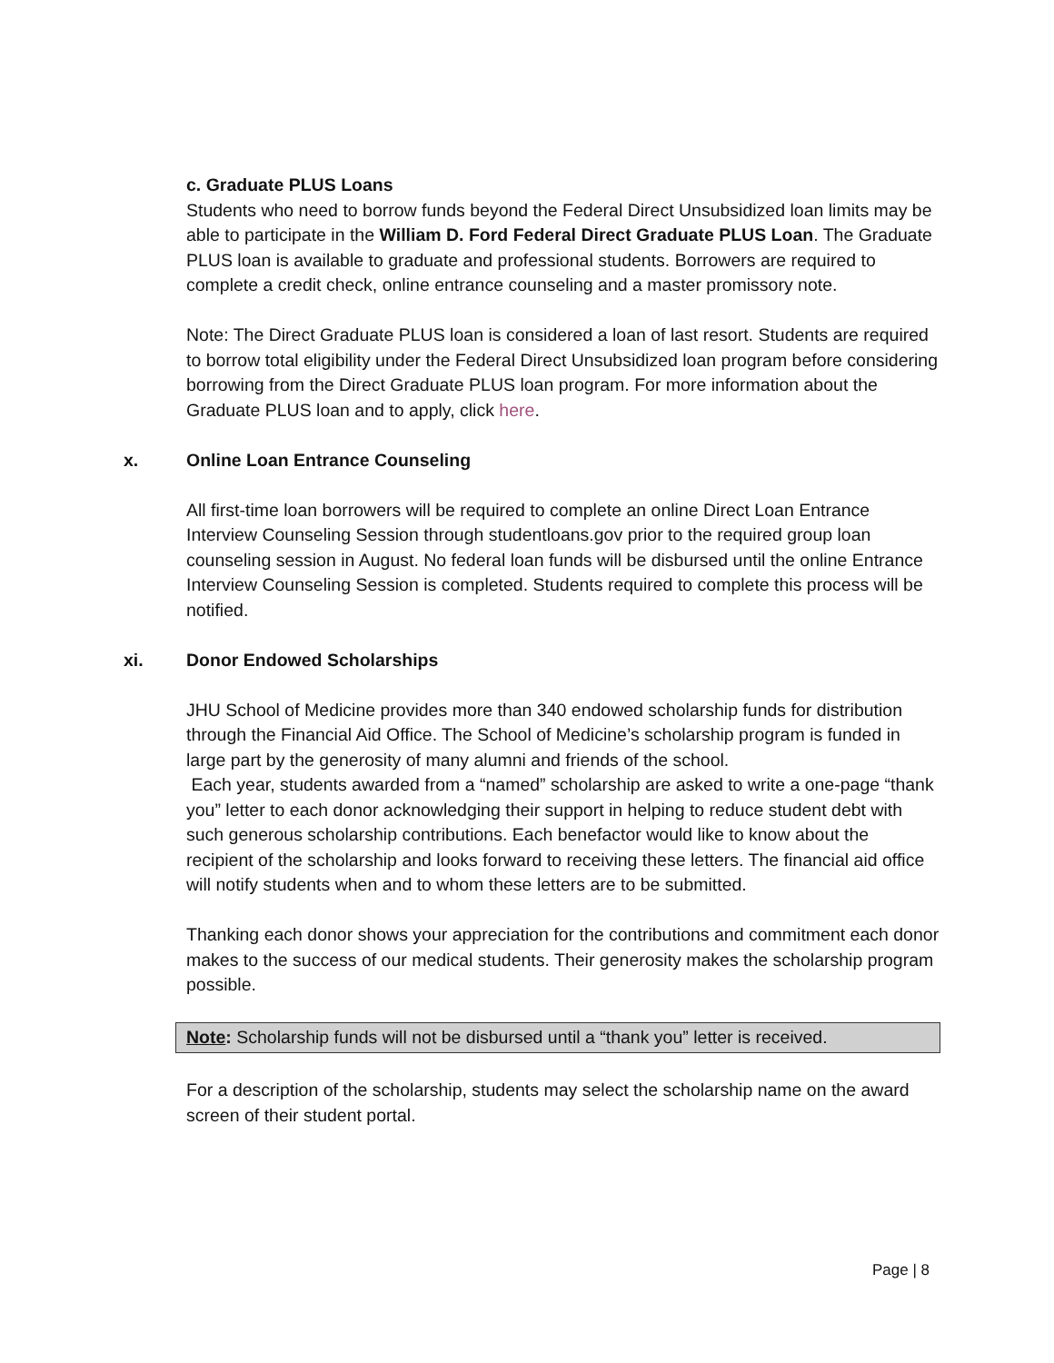c. Graduate PLUS Loans
Students who need to borrow funds beyond the Federal Direct Unsubsidized loan limits may be able to participate in the William D. Ford Federal Direct Graduate PLUS Loan. The Graduate PLUS loan is available to graduate and professional students. Borrowers are required to complete a credit check, online entrance counseling and a master promissory note.
Note: The Direct Graduate PLUS loan is considered a loan of last resort. Students are required to borrow total eligibility under the Federal Direct Unsubsidized loan program before considering borrowing from the Direct Graduate PLUS loan program. For more information about the Graduate PLUS loan and to apply, click here.
x. Online Loan Entrance Counseling
All first-time loan borrowers will be required to complete an online Direct Loan Entrance Interview Counseling Session through studentloans.gov prior to the required group loan counseling session in August. No federal loan funds will be disbursed until the online Entrance Interview Counseling Session is completed. Students required to complete this process will be notified.
xi. Donor Endowed Scholarships
JHU School of Medicine provides more than 340 endowed scholarship funds for distribution through the Financial Aid Office. The School of Medicine’s scholarship program is funded in large part by the generosity of many alumni and friends of the school.
Each year, students awarded from a “named” scholarship are asked to write a one-page “thank you” letter to each donor acknowledging their support in helping to reduce student debt with such generous scholarship contributions. Each benefactor would like to know about the recipient of the scholarship and looks forward to receiving these letters. The financial aid office will notify students when and to whom these letters are to be submitted.
Thanking each donor shows your appreciation for the contributions and commitment each donor makes to the success of our medical students. Their generosity makes the scholarship program possible.
Note: Scholarship funds will not be disbursed until a “thank you” letter is received.
For a description of the scholarship, students may select the scholarship name on the award screen of their student portal.
Page | 8